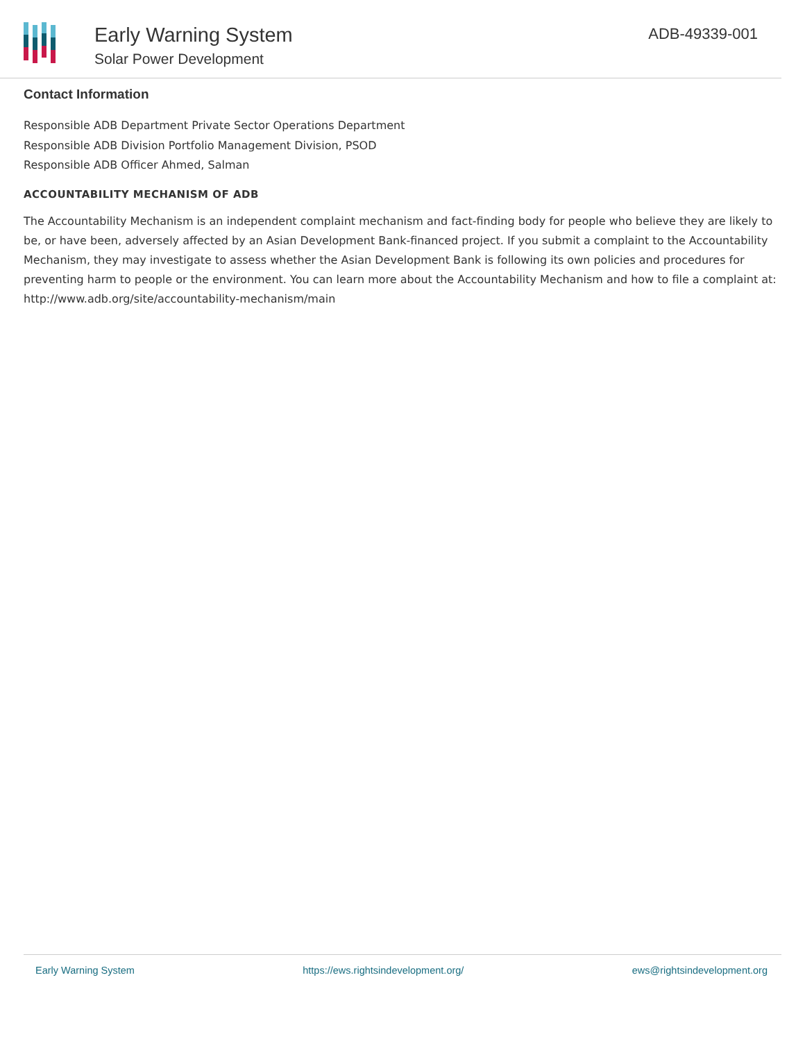Early Warning System
Solar Power Development
ADB-49339-001
Contact Information
Responsible ADB Department Private Sector Operations Department
Responsible ADB Division Portfolio Management Division, PSOD
Responsible ADB Officer Ahmed, Salman
ACCOUNTABILITY MECHANISM OF ADB
The Accountability Mechanism is an independent complaint mechanism and fact-finding body for people who believe they are likely to be, or have been, adversely affected by an Asian Development Bank-financed project. If you submit a complaint to the Accountability Mechanism, they may investigate to assess whether the Asian Development Bank is following its own policies and procedures for preventing harm to people or the environment. You can learn more about the Accountability Mechanism and how to file a complaint at: http://www.adb.org/site/accountability-mechanism/main
Early Warning System https://ews.rightsindevelopment.org/ ews@rightsindevelopment.org